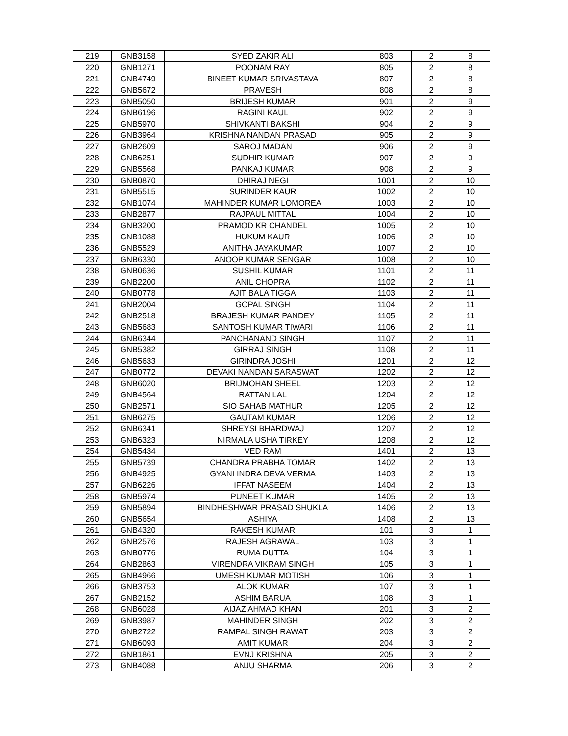| 219 | GNB3158 | SYED ZAKIR ALI | 803 | 2 | 8 |
| 220 | GNB1271 | POONAM RAY | 805 | 2 | 8 |
| 221 | GNB4749 | BINEET KUMAR SRIVASTAVA | 807 | 2 | 8 |
| 222 | GNB5672 | PRAVESH | 808 | 2 | 8 |
| 223 | GNB5050 | BRIJESH KUMAR | 901 | 2 | 9 |
| 224 | GNB6196 | RAGINI KAUL | 902 | 2 | 9 |
| 225 | GNB5970 | SHIVKANTI BAKSHI | 904 | 2 | 9 |
| 226 | GNB3964 | KRISHNA NANDAN PRASAD | 905 | 2 | 9 |
| 227 | GNB2609 | SAROJ MADAN | 906 | 2 | 9 |
| 228 | GNB6251 | SUDHIR KUMAR | 907 | 2 | 9 |
| 229 | GNB5568 | PANKAJ KUMAR | 908 | 2 | 9 |
| 230 | GNB0870 | DHIRAJ NEGI | 1001 | 2 | 10 |
| 231 | GNB5515 | SURINDER KAUR | 1002 | 2 | 10 |
| 232 | GNB1074 | MAHINDER KUMAR LOMOREA | 1003 | 2 | 10 |
| 233 | GNB2877 | RAJPAUL MITTAL | 1004 | 2 | 10 |
| 234 | GNB3200 | PRAMOD KR CHANDEL | 1005 | 2 | 10 |
| 235 | GNB1088 | HUKUM KAUR | 1006 | 2 | 10 |
| 236 | GNB5529 | ANITHA JAYAKUMAR | 1007 | 2 | 10 |
| 237 | GNB6330 | ANOOP KUMAR SENGAR | 1008 | 2 | 10 |
| 238 | GNB0636 | SUSHIL KUMAR | 1101 | 2 | 11 |
| 239 | GNB2200 | ANIL CHOPRA | 1102 | 2 | 11 |
| 240 | GNB0778 | AJIT BALA TIGGA | 1103 | 2 | 11 |
| 241 | GNB2004 | GOPAL SINGH | 1104 | 2 | 11 |
| 242 | GNB2518 | BRAJESH KUMAR PANDEY | 1105 | 2 | 11 |
| 243 | GNB5683 | SANTOSH KUMAR TIWARI | 1106 | 2 | 11 |
| 244 | GNB6344 | PANCHANAND SINGH | 1107 | 2 | 11 |
| 245 | GNB5382 | GIRRAJ SINGH | 1108 | 2 | 11 |
| 246 | GNB5633 | GIRINDRA JOSHI | 1201 | 2 | 12 |
| 247 | GNB0772 | DEVAKI NANDAN SARASWAT | 1202 | 2 | 12 |
| 248 | GNB6020 | BRIJMOHAN SHEEL | 1203 | 2 | 12 |
| 249 | GNB4564 | RATTAN LAL | 1204 | 2 | 12 |
| 250 | GNB2571 | SIO SAHAB MATHUR | 1205 | 2 | 12 |
| 251 | GNB6275 | GAUTAM KUMAR | 1206 | 2 | 12 |
| 252 | GNB6341 | SHREYSI BHARDWAJ | 1207 | 2 | 12 |
| 253 | GNB6323 | NIRMALA USHA TIRKEY | 1208 | 2 | 12 |
| 254 | GNB5434 | VED RAM | 1401 | 2 | 13 |
| 255 | GNB5739 | CHANDRA PRABHA TOMAR | 1402 | 2 | 13 |
| 256 | GNB4925 | GYANI INDRA DEVA VERMA | 1403 | 2 | 13 |
| 257 | GNB6226 | IFFAT NASEEM | 1404 | 2 | 13 |
| 258 | GNB5974 | PUNEET KUMAR | 1405 | 2 | 13 |
| 259 | GNB5894 | BINDHESHWAR PRASAD SHUKLA | 1406 | 2 | 13 |
| 260 | GNB5654 | ASHIYA | 1408 | 2 | 13 |
| 261 | GNB4320 | RAKESH KUMAR | 101 | 3 | 1 |
| 262 | GNB2576 | RAJESH AGRAWAL | 103 | 3 | 1 |
| 263 | GNB0776 | RUMA DUTTA | 104 | 3 | 1 |
| 264 | GNB2863 | VIRENDRA VIKRAM SINGH | 105 | 3 | 1 |
| 265 | GNB4966 | UMESH KUMAR MOTISH | 106 | 3 | 1 |
| 266 | GNB3753 | ALOK KUMAR | 107 | 3 | 1 |
| 267 | GNB2152 | ASHIM BARUA | 108 | 3 | 1 |
| 268 | GNB6028 | AIJAZ AHMAD KHAN | 201 | 3 | 2 |
| 269 | GNB3987 | MAHINDER SINGH | 202 | 3 | 2 |
| 270 | GNB2722 | RAMPAL SINGH RAWAT | 203 | 3 | 2 |
| 271 | GNB6093 | AMIT KUMAR | 204 | 3 | 2 |
| 272 | GNB1861 | EVNJ KRISHNA | 205 | 3 | 2 |
| 273 | GNB4088 | ANJU SHARMA | 206 | 3 | 2 |